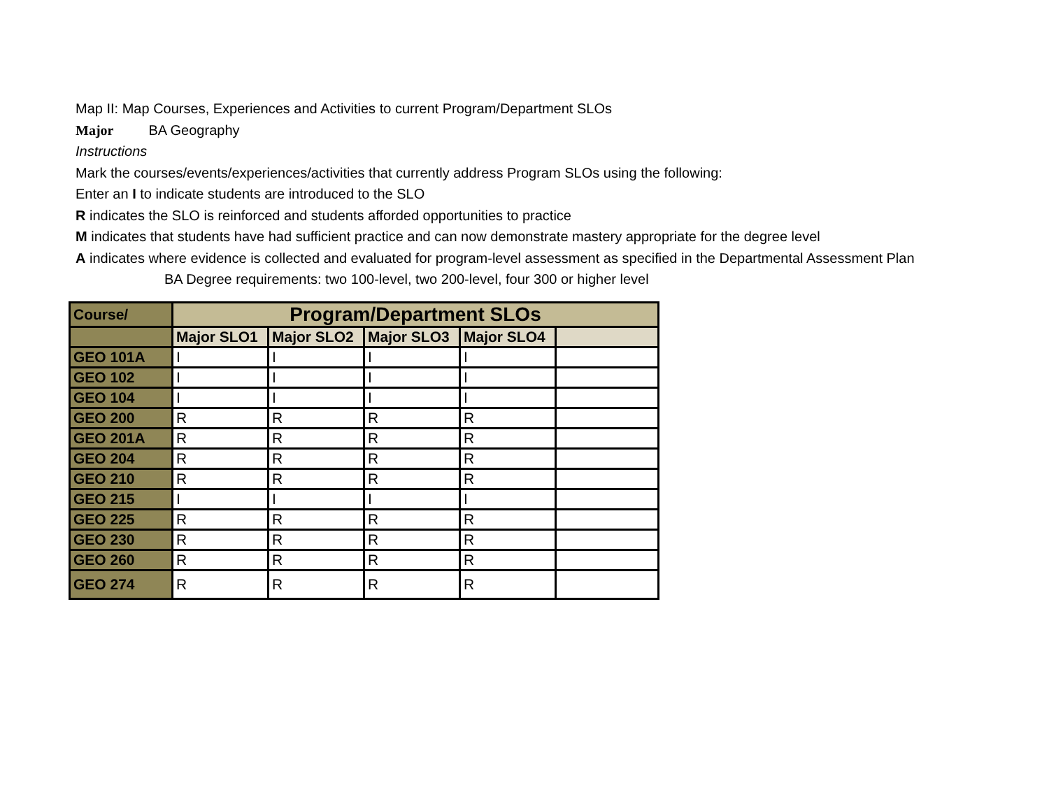Map II: Map Courses, Experiences and Activities to current Program/Department SLOs
Major BA Geography
Instructions
Mark the courses/events/experiences/activities that currently address Program SLOs using the following:
Enter an I to indicate students are introduced to the SLO
R indicates the SLO is reinforced and students afforded opportunities to practice
M indicates that students have had sufficient practice and can now demonstrate mastery appropriate for the degree level
A indicates where evidence is collected and evaluated for program-level assessment as specified in the Departmental Assessment Plan
BA Degree requirements: two 100-level, two 200-level, four 300 or higher level
| Course/ | Program/Department SLOs | | | | |
| --- | --- | --- | --- | --- | --- |
| | Major SLO1 | Major SLO2 | Major SLO3 | Major SLO4 | |
| GEO 101A | I | I | I | I | |
| GEO 102 | I | I | I | I | |
| GEO 104 | I | I | I | I | |
| GEO 200 | R | R | R | R | |
| GEO 201A | R | R | R | R | |
| GEO 204 | R | R | R | R | |
| GEO 210 | R | R | R | R | |
| GEO 215 | I | I | I | I | |
| GEO 225 | R | R | R | R | |
| GEO 230 | R | R | R | R | |
| GEO 260 | R | R | R | R | |
| GEO 274 | R | R | R | R | |